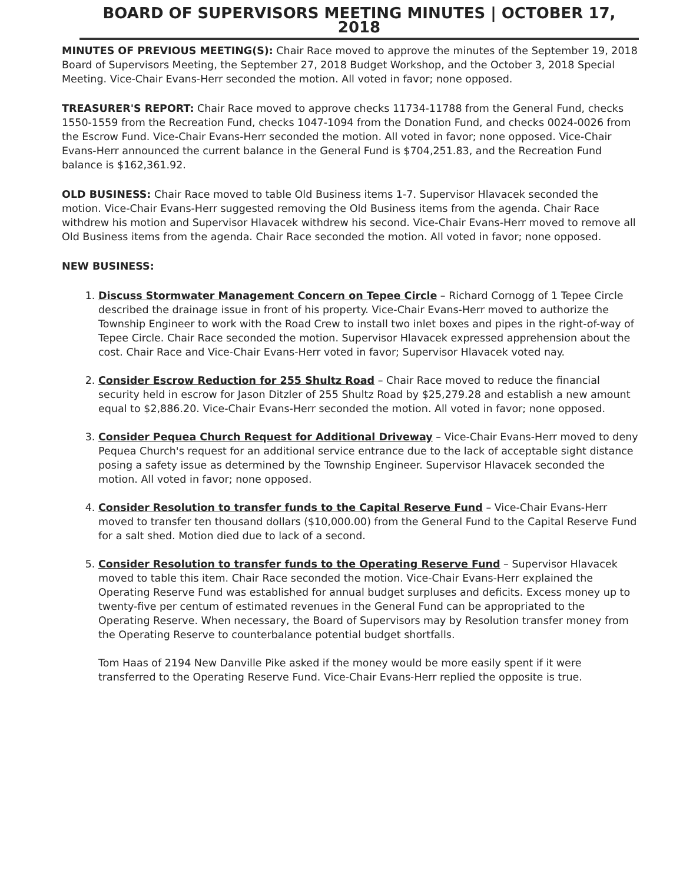BOARD OF SUPERVISORS MEETING MINUTES | OCTOBER 17, 2018
MINUTES OF PREVIOUS MEETING(S): Chair Race moved to approve the minutes of the September 19, 2018 Board of Supervisors Meeting, the September 27, 2018 Budget Workshop, and the October 3, 2018 Special Meeting. Vice-Chair Evans-Herr seconded the motion. All voted in favor; none opposed.
TREASURER'S REPORT: Chair Race moved to approve checks 11734-11788 from the General Fund, checks 1550-1559 from the Recreation Fund, checks 1047-1094 from the Donation Fund, and checks 0024-0026 from the Escrow Fund. Vice-Chair Evans-Herr seconded the motion. All voted in favor; none opposed. Vice-Chair Evans-Herr announced the current balance in the General Fund is $704,251.83, and the Recreation Fund balance is $162,361.92.
OLD BUSINESS: Chair Race moved to table Old Business items 1-7. Supervisor Hlavacek seconded the motion. Vice-Chair Evans-Herr suggested removing the Old Business items from the agenda. Chair Race withdrew his motion and Supervisor Hlavacek withdrew his second. Vice-Chair Evans-Herr moved to remove all Old Business items from the agenda. Chair Race seconded the motion. All voted in favor; none opposed.
NEW BUSINESS:
1. Discuss Stormwater Management Concern on Tepee Circle – Richard Cornogg of 1 Tepee Circle described the drainage issue in front of his property. Vice-Chair Evans-Herr moved to authorize the Township Engineer to work with the Road Crew to install two inlet boxes and pipes in the right-of-way of Tepee Circle. Chair Race seconded the motion. Supervisor Hlavacek expressed apprehension about the cost. Chair Race and Vice-Chair Evans-Herr voted in favor; Supervisor Hlavacek voted nay.
2. Consider Escrow Reduction for 255 Shultz Road – Chair Race moved to reduce the financial security held in escrow for Jason Ditzler of 255 Shultz Road by $25,279.28 and establish a new amount equal to $2,886.20. Vice-Chair Evans-Herr seconded the motion. All voted in favor; none opposed.
3. Consider Pequea Church Request for Additional Driveway – Vice-Chair Evans-Herr moved to deny Pequea Church's request for an additional service entrance due to the lack of acceptable sight distance posing a safety issue as determined by the Township Engineer. Supervisor Hlavacek seconded the motion. All voted in favor; none opposed.
4. Consider Resolution to transfer funds to the Capital Reserve Fund – Vice-Chair Evans-Herr moved to transfer ten thousand dollars ($10,000.00) from the General Fund to the Capital Reserve Fund for a salt shed. Motion died due to lack of a second.
5. Consider Resolution to transfer funds to the Operating Reserve Fund – Supervisor Hlavacek moved to table this item. Chair Race seconded the motion. Vice-Chair Evans-Herr explained the Operating Reserve Fund was established for annual budget surpluses and deficits. Excess money up to twenty-five per centum of estimated revenues in the General Fund can be appropriated to the Operating Reserve. When necessary, the Board of Supervisors may by Resolution transfer money from the Operating Reserve to counterbalance potential budget shortfalls.
Tom Haas of 2194 New Danville Pike asked if the money would be more easily spent if it were transferred to the Operating Reserve Fund. Vice-Chair Evans-Herr replied the opposite is true.